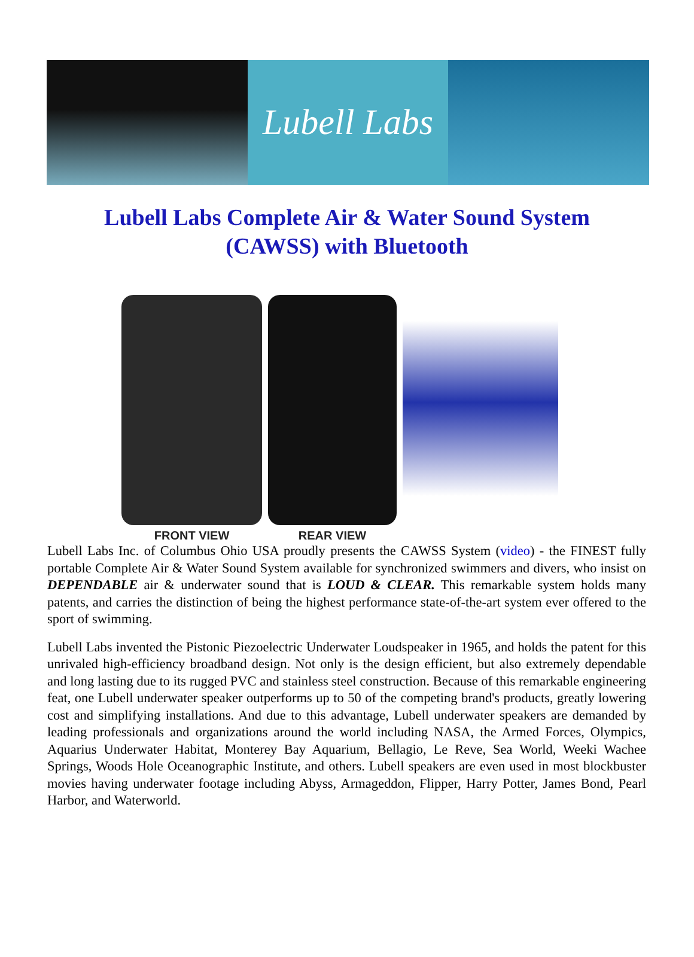Lubell Labs
Lubell Labs Complete Air & Water Sound System (CAWSS) with Bluetooth
FRONT VIEW
REAR VIEW
Lubell Labs Inc. of Columbus Ohio USA proudly presents the CAWSS System (video) - the FINEST fully portable Complete Air & Water Sound System available for synchronized swimmers and divers, who insist on DEPENDABLE air & underwater sound that is LOUD & CLEAR. This remarkable system holds many patents, and carries the distinction of being the highest performance state-of-the-art system ever offered to the sport of swimming.
Lubell Labs invented the Pistonic Piezoelectric Underwater Loudspeaker in 1965, and holds the patent for this unrivaled high-efficiency broadband design. Not only is the design efficient, but also extremely dependable and long lasting due to its rugged PVC and stainless steel construction. Because of this remarkable engineering feat, one Lubell underwater speaker outperforms up to 50 of the competing brand's products, greatly lowering cost and simplifying installations. And due to this advantage, Lubell underwater speakers are demanded by leading professionals and organizations around the world including NASA, the Armed Forces, Olympics, Aquarius Underwater Habitat, Monterey Bay Aquarium, Bellagio, Le Reve, Sea World, Weeki Wachee Springs, Woods Hole Oceanographic Institute, and others. Lubell speakers are even used in most blockbuster movies having underwater footage including Abyss, Armageddon, Flipper, Harry Potter, James Bond, Pearl Harbor, and Waterworld.